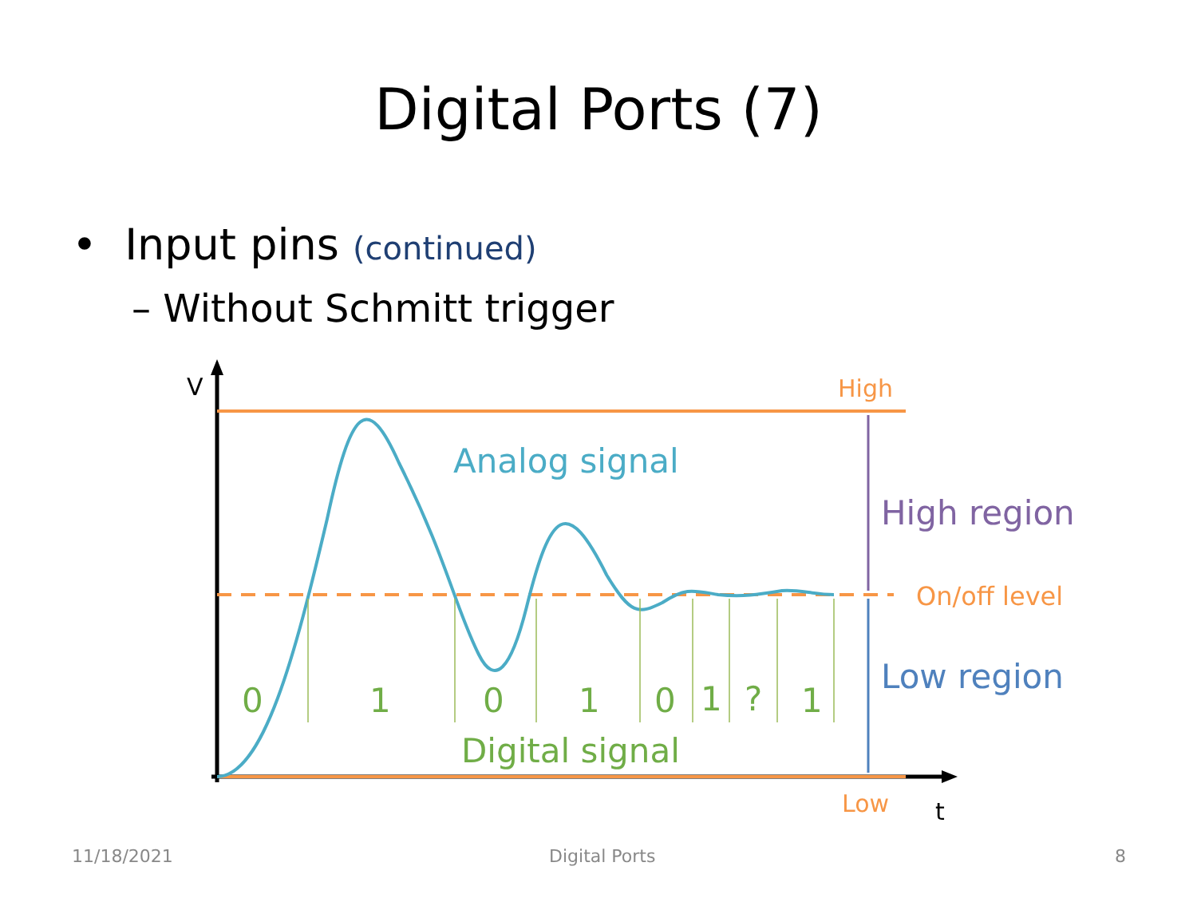Digital Ports (7)
• Input pins (continued)
– Without Schmitt trigger
V
t
High
Low
On/off level
High region
Low region
Analog signal
Digital signal
0
1
0
1
0
1
?
1
11/18/2021 Digital Ports 8